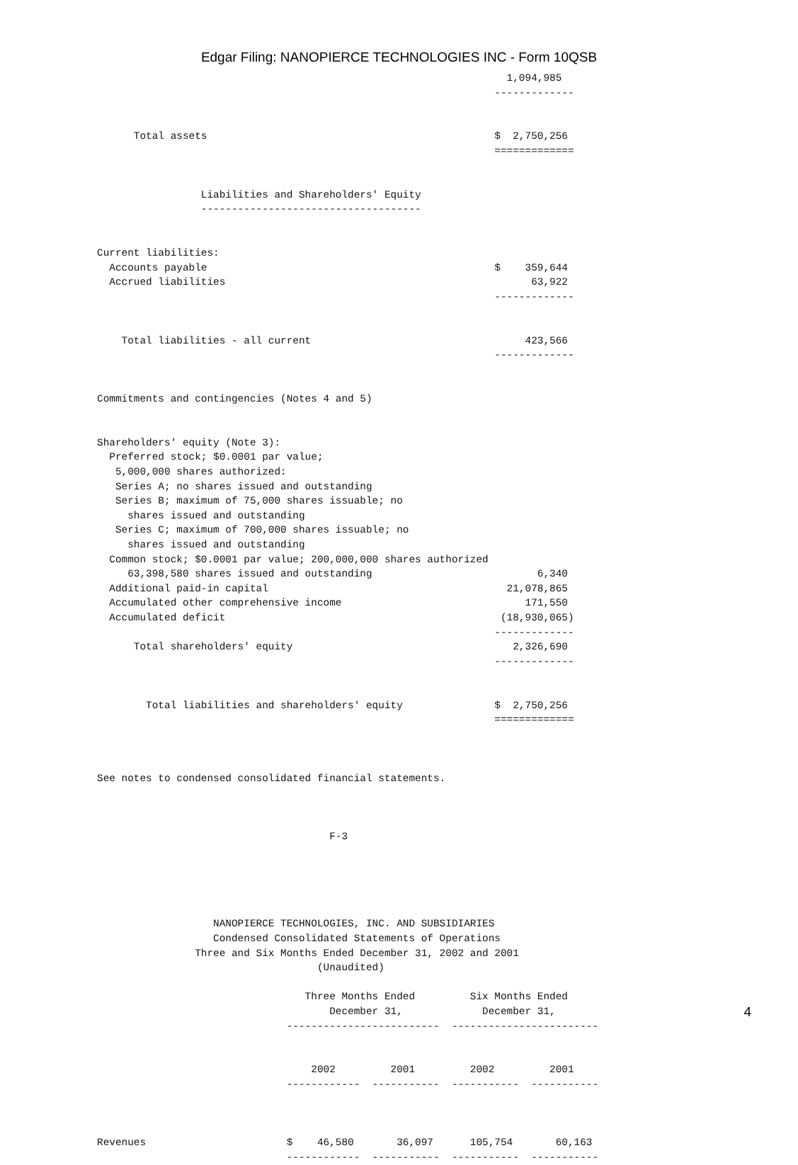Edgar Filing: NANOPIERCE TECHNOLOGIES INC - Form 10QSB
                                                                   1,094,985
                                                                 -------------


      Total assets                                               $  2,750,256
                                                                 =============


                 Liabilities and Shareholders' Equity
                 ------------------------------------


Current liabilities:
  Accounts payable                                               $    359,644
  Accrued liabilities                                                  63,922
                                                                 -------------


    Total liabilities - all current                                   423,566
                                                                 -------------


Commitments and contingencies (Notes 4 and 5)


Shareholders' equity (Note 3):
  Preferred stock; $0.0001 par value;
   5,000,000 shares authorized:
   Series A; no shares issued and outstanding
   Series B; maximum of 75,000 shares issuable; no
     shares issued and outstanding
   Series C; maximum of 700,000 shares issuable; no
     shares issued and outstanding
  Common stock; $0.0001 par value; 200,000,000 shares authorized
     63,398,580 shares issued and outstanding                           6,340
  Additional paid-in capital                                       21,078,865
  Accumulated other comprehensive income                              171,550
  Accumulated deficit                                             (18,930,065)
                                                                 -------------
      Total shareholders' equity                                    2,326,690
                                                                 -------------


        Total liabilities and shareholders' equity               $  2,750,256
                                                                 =============



See notes to condensed consolidated financial statements.



                                      F-3





                   NANOPIERCE TECHNOLOGIES, INC. AND SUBSIDIARIES
                   Condensed Consolidated Statements of Operations
                Three and Six Months Ended December 31, 2002 and 2001
                                    (Unaudited)

                                  Three Months Ended         Six Months Ended
                                      December 31,             December 31,
                               -------------------------  ------------------------


                                   2002         2001         2002         2001
                               ------------  -----------  -----------  -----------



Revenues                       $    46,580       36,097      105,754       60,163
                               ------------  -----------  -----------  -----------
4